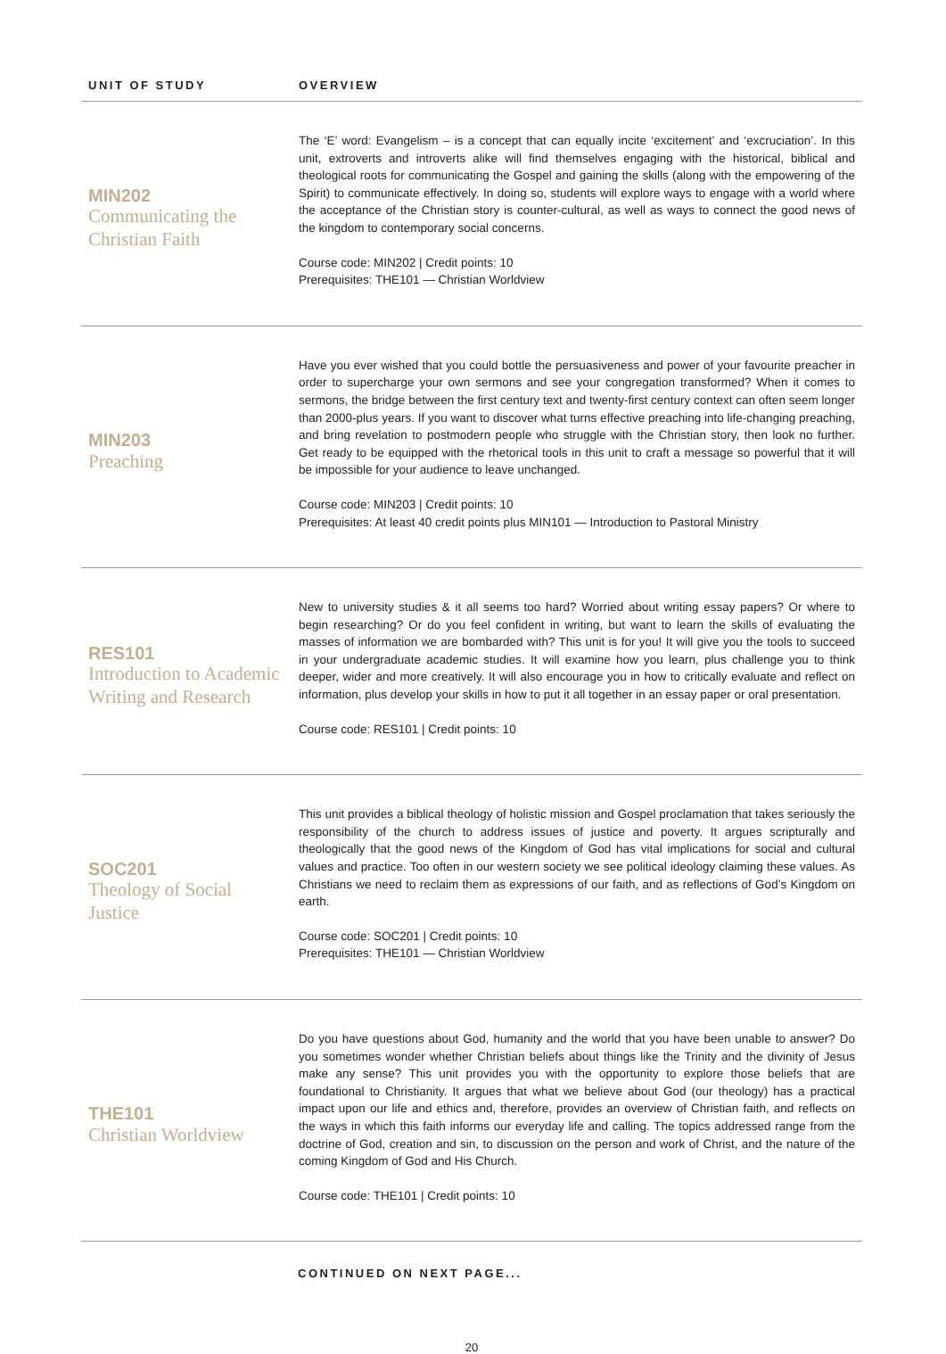| UNIT OF STUDY | OVERVIEW |
| --- | --- |
| MIN202 Communicating the Christian Faith | The ‘E’ word: Evangelism – is a concept that can equally incite ‘excitement’ and ‘excruciation’. In this unit, extroverts and introverts alike will find themselves engaging with the historical, biblical and theological roots for communicating the Gospel and gaining the skills (along with the empowering of the Spirit) to communicate effectively. In doing so, students will explore ways to engage with a world where the acceptance of the Christian story is counter-cultural, as well as ways to connect the good news of the kingdom to contemporary social concerns. Course code: MIN202 / Credit points: 10 Prerequisites: THE101 — Christian Worldview |
| MIN203 Preaching | Have you ever wished that you could bottle the persuasiveness and power of your favourite preacher in order to supercharge your own sermons and see your congregation transformed? When it comes to sermons, the bridge between the first century text and twenty-first century context can often seem longer than 2000-plus years. If you want to discover what turns effective preaching into life-changing preaching, and bring revelation to postmodern people who struggle with the Christian story, then look no further. Get ready to be equipped with the rhetorical tools in this unit to craft a message so powerful that it will be impossible for your audience to leave unchanged. Course code: MIN203 / Credit points: 10 Prerequisites: At least 40 credit points plus MIN101 — Introduction to Pastoral Ministry |
| RES101 Introduction to Academic Writing and Research | New to university studies & it all seems too hard? Worried about writing essay papers? Or where to begin researching? Or do you feel confident in writing, but want to learn the skills of evaluating the masses of information we are bombarded with? This unit is for you! It will give you the tools to succeed in your undergraduate academic studies. It will examine how you learn, plus challenge you to think deeper, wider and more creatively. It will also encourage you in how to critically evaluate and reflect on information, plus develop your skills in how to put it all together in an essay paper or oral presentation. Course code: RES101 / Credit points: 10 |
| SOC201 Theology of Social Justice | This unit provides a biblical theology of holistic mission and Gospel proclamation that takes seriously the responsibility of the church to address issues of justice and poverty. It argues scripturally and theologically that the good news of the Kingdom of God has vital implications for social and cultural values and practice. Too often in our western society we see political ideology claiming these values. As Christians we need to reclaim them as expressions of our faith, and as reflections of God’s Kingdom on earth. Course code: SOC201 / Credit points: 10 Prerequisites: THE101 — Christian Worldview |
| THE101 Christian Worldview | Do you have questions about God, humanity and the world that you have been unable to answer? Do you sometimes wonder whether Christian beliefs about things like the Trinity and the divinity of Jesus make any sense? This unit provides you with the opportunity to explore those beliefs that are foundational to Christianity. It argues that what we believe about God (our theology) has a practical impact upon our life and ethics and, therefore, provides an overview of Christian faith, and reflects on the ways in which this faith informs our everyday life and calling. The topics addressed range from the doctrine of God, creation and sin, to discussion on the person and work of Christ, and the nature of the coming Kingdom of God and His Church. Course code: THE101 / Credit points: 10 |
CONTINUED ON NEXT PAGE...
20